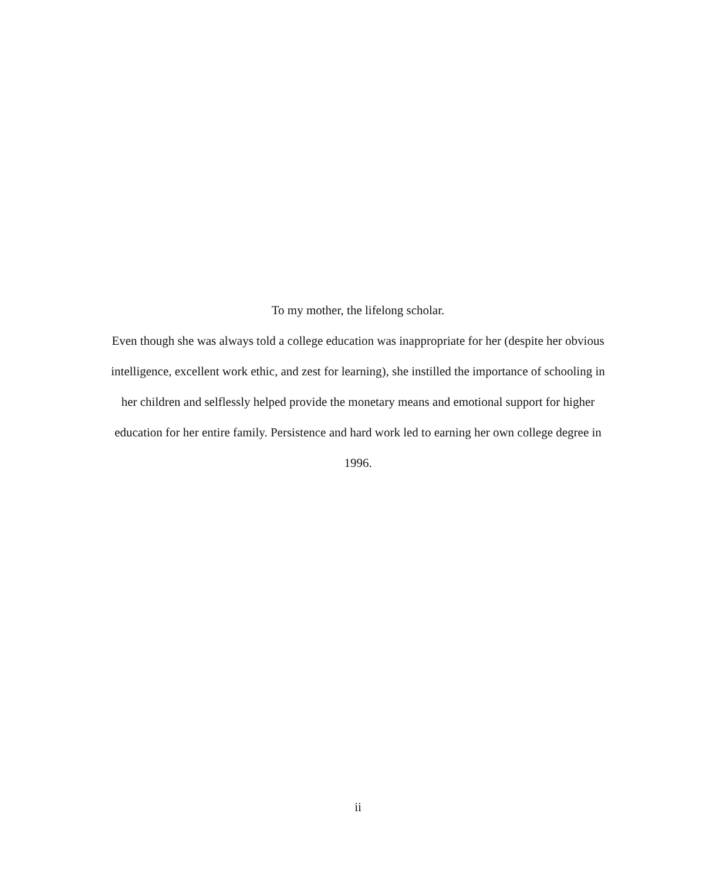To my mother, the lifelong scholar.
Even though she was always told a college education was inappropriate for her (despite her obvious intelligence, excellent work ethic, and zest for learning), she instilled the importance of schooling in her children and selflessly helped provide the monetary means and emotional support for higher education for her entire family. Persistence and hard work led to earning her own college degree in 1996.
ii